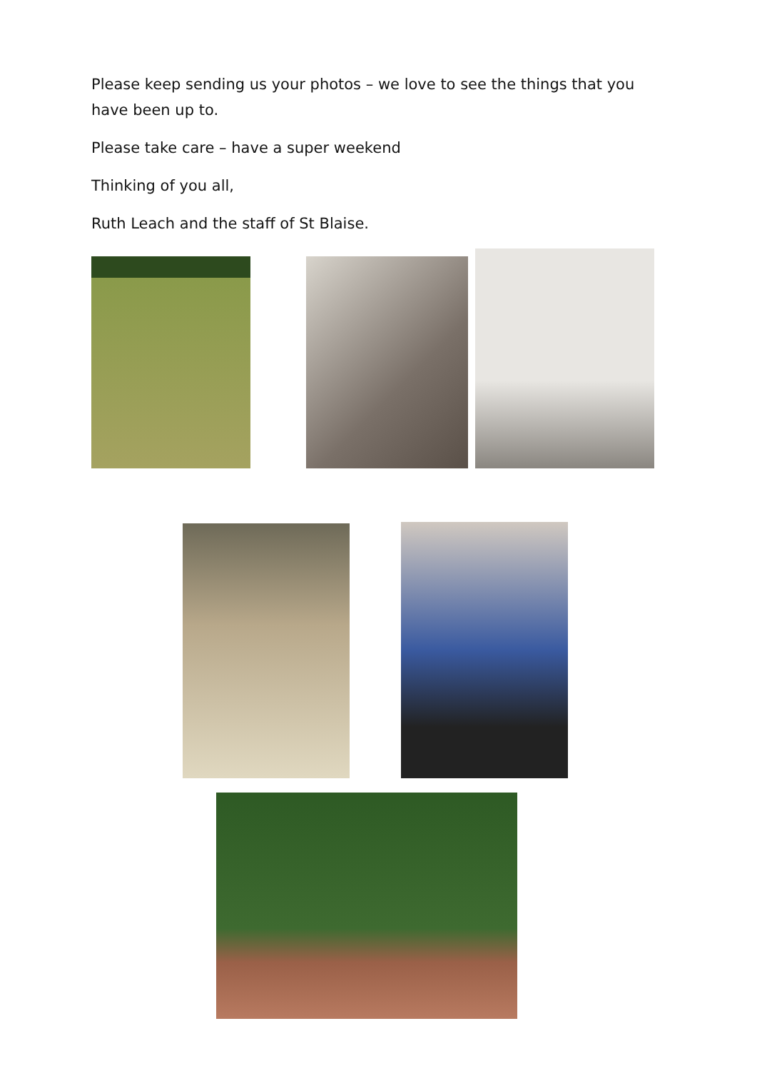Please keep sending us your photos – we love to see the things that you have been up to.
Please take care – have a super weekend
Thinking of you all,
Ruth Leach and the staff of St Blaise.